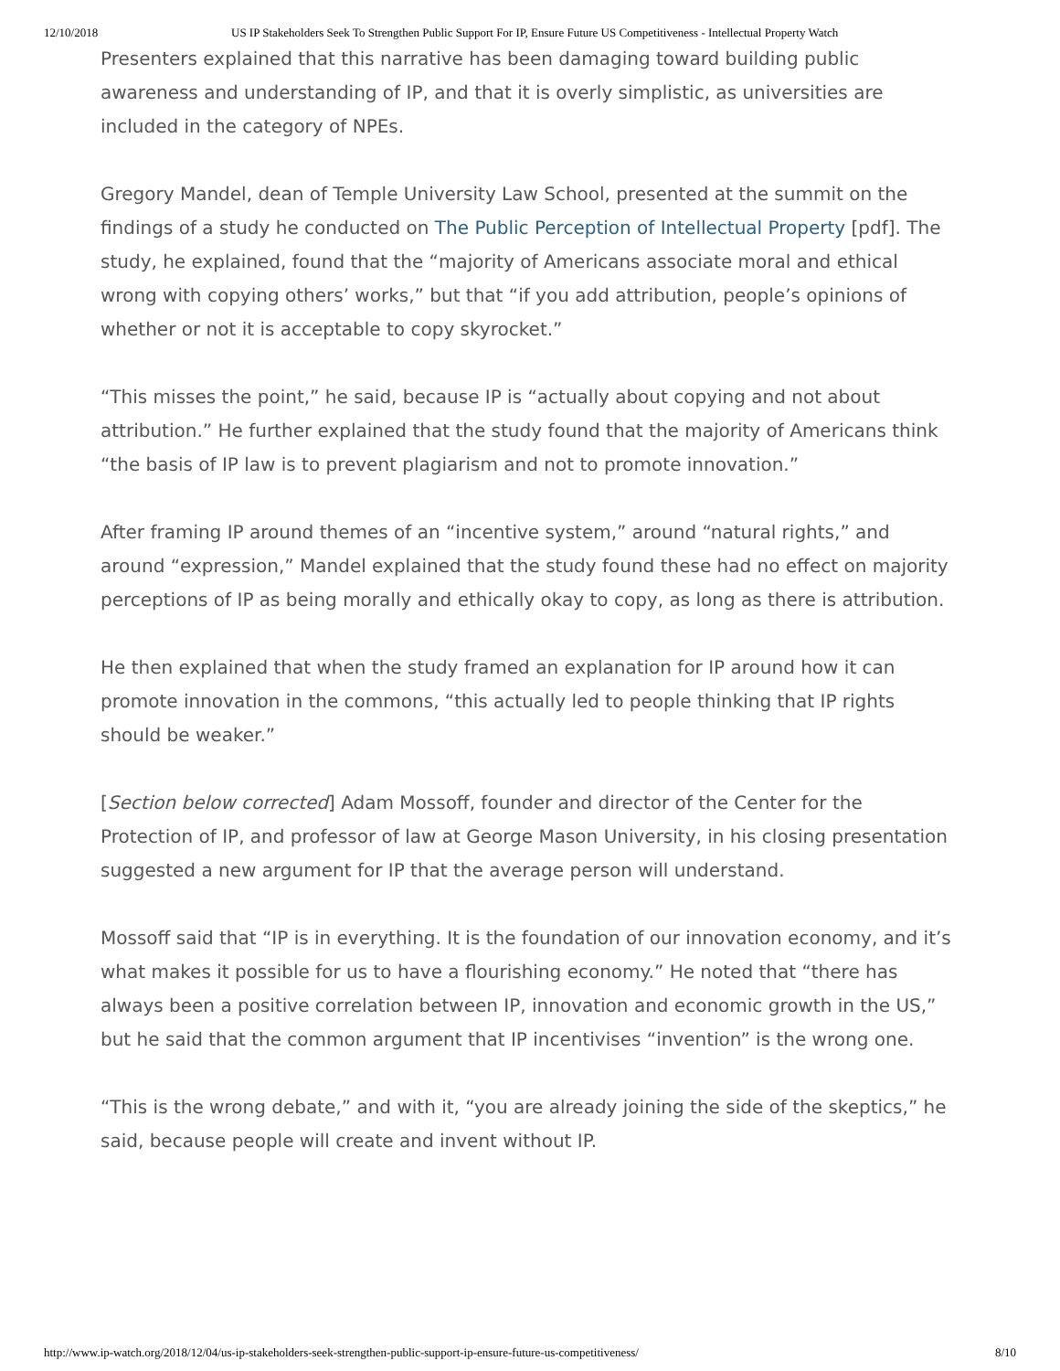12/10/2018 US IP Stakeholders Seek To Strengthen Public Support For IP, Ensure Future US Competitiveness - Intellectual Property Watch
Presenters explained that this narrative has been damaging toward building public awareness and understanding of IP, and that it is overly simplistic, as universities are included in the category of NPEs.
Gregory Mandel, dean of Temple University Law School, presented at the summit on the findings of a study he conducted on The Public Perception of Intellectual Property [pdf]. The study, he explained, found that the “majority of Americans associate moral and ethical wrong with copying others’ works,” but that “if you add attribution, people’s opinions of whether or not it is acceptable to copy skyrocket.”
“This misses the point,” he said, because IP is “actually about copying and not about attribution.” He further explained that the study found that the majority of Americans think “the basis of IP law is to prevent plagiarism and not to promote innovation.”
After framing IP around themes of an “incentive system,” around “natural rights,” and around “expression,” Mandel explained that the study found these had no effect on majority perceptions of IP as being morally and ethically okay to copy, as long as there is attribution.
He then explained that when the study framed an explanation for IP around how it can promote innovation in the commons, “this actually led to people thinking that IP rights should be weaker.”
[Section below corrected] Adam Mossoff, founder and director of the Center for the Protection of IP, and professor of law at George Mason University, in his closing presentation suggested a new argument for IP that the average person will understand.
Mossoff said that “IP is in everything. It is the foundation of our innovation economy, and it’s what makes it possible for us to have a flourishing economy.” He noted that “there has always been a positive correlation between IP, innovation and economic growth in the US,” but he said that the common argument that IP incentivises “invention” is the wrong one.
“This is the wrong debate,” and with it, “you are already joining the side of the skeptics,” he said, because people will create and invent without IP.
http://www.ip-watch.org/2018/12/04/us-ip-stakeholders-seek-strengthen-public-support-ip-ensure-future-us-competitiveness/ 8/10